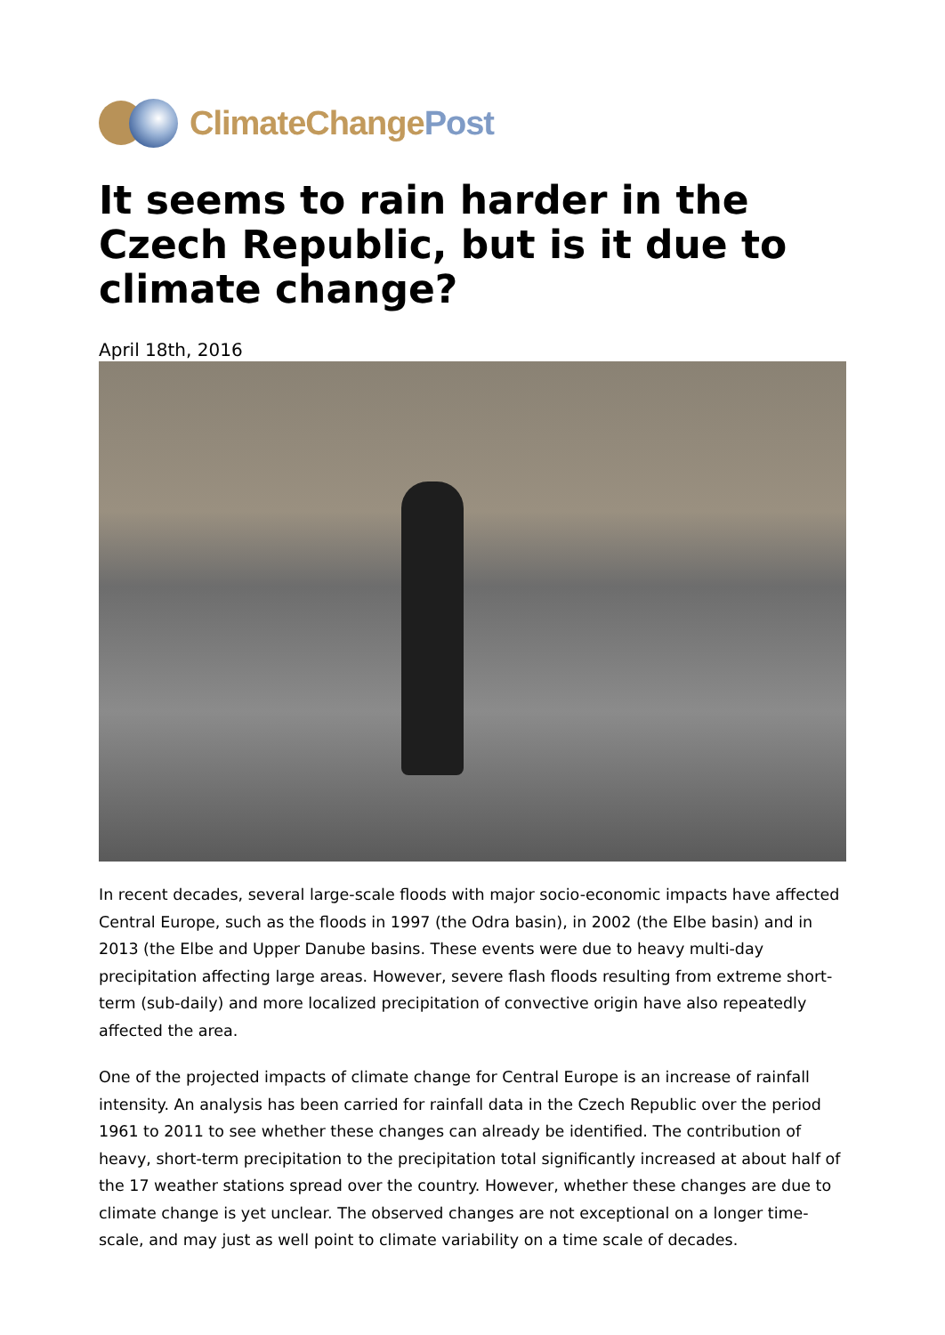ClimateChangePost
It seems to rain harder in the Czech Republic, but is it due to climate change?
April 18th, 2016
In recent decades, several large-scale floods with major socio-economic impacts have affected Central Europe, such as the floods in 1997 (the Odra basin), in 2002 (the Elbe basin) and in 2013 (the Elbe and Upper Danube basins. These events were due to heavy multi-day precipitation affecting large areas. However, severe flash floods resulting from extreme short-term (sub-daily) and more localized precipitation of convective origin have also repeatedly affected the area.
One of the projected impacts of climate change for Central Europe is an increase of rainfall intensity. An analysis has been carried for rainfall data in the Czech Republic over the period 1961 to 2011 to see whether these changes can already be identified. The contribution of heavy, short-term precipitation to the precipitation total significantly increased at about half of the 17 weather stations spread over the country. However, whether these changes are due to climate change is yet unclear. The observed changes are not exceptional on a longer time-scale, and may just as well point to climate variability on a time scale of decades.